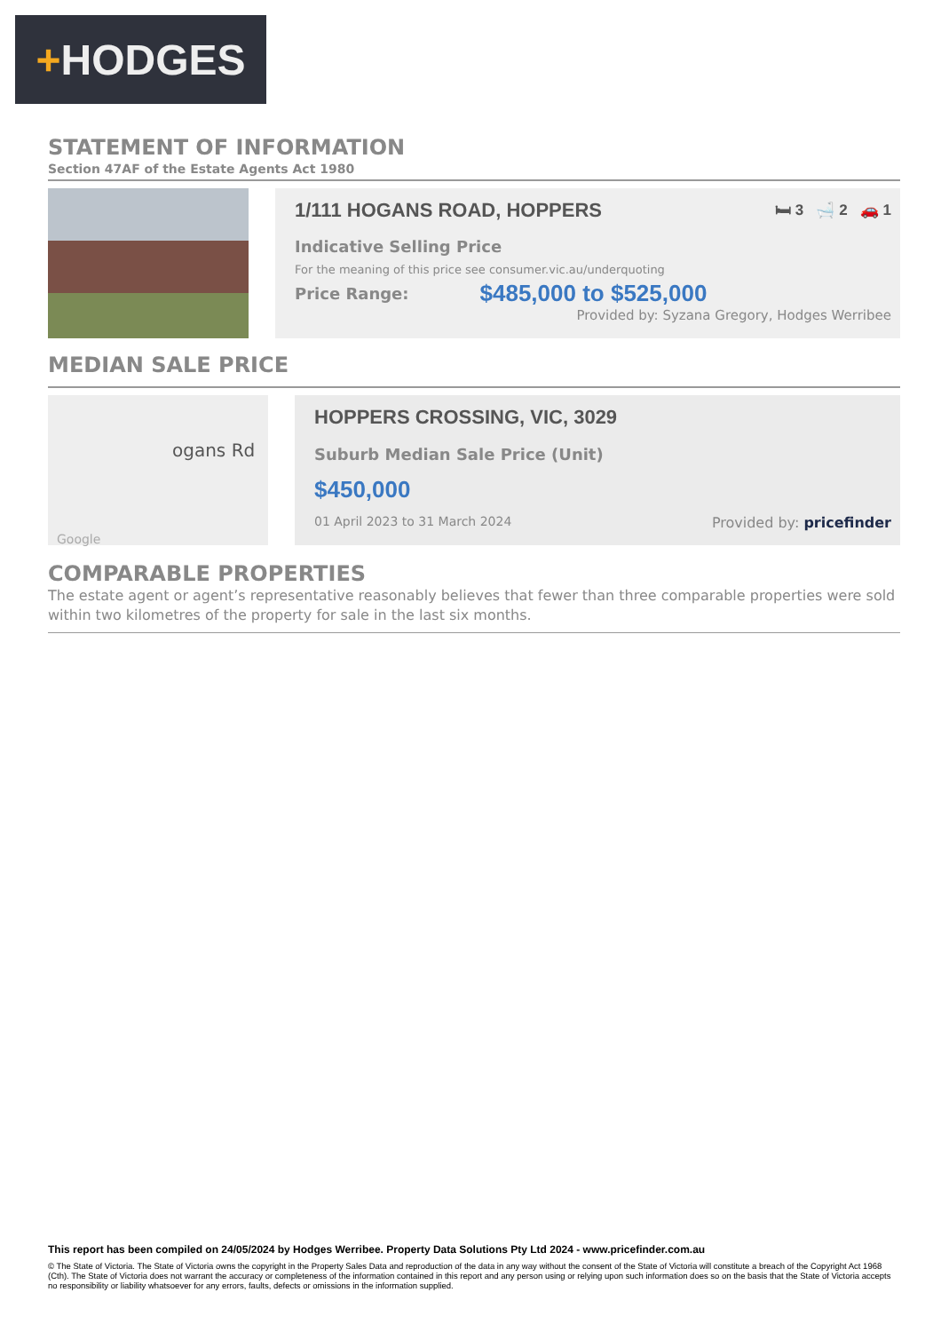+ HODGES
STATEMENT OF INFORMATION
Section 47AF of the Estate Agents Act 1980
1/111 HOGANS ROAD, HOPPERS 🛏 3 🛁 2 🚗 1
Indicative Selling Price
For the meaning of this price see consumer.vic.au/underquoting
Price Range: $485,000 to $525,000
Provided by: Syzana Gregory, Hodges Werribee
MEDIAN SALE PRICE
ogans Rd
Google
HOPPERS CROSSING, VIC, 3029
Suburb Median Sale Price (Unit)
$450,000
01 April 2023 to 31 March 2024 Provided by: pricefinder
COMPARABLE PROPERTIES
The estate agent or agent’s representative reasonably believes that fewer than three comparable properties were sold within two kilometres of the property for sale in the last six months.
This report has been compiled on 24/05/2024 by Hodges Werribee. Property Data Solutions Pty Ltd 2024 - www.pricefinder.com.au
© The State of Victoria. The State of Victoria owns the copyright in the Property Sales Data and reproduction of the data in any way without the consent of the State of Victoria will constitute a breach of the Copyright Act 1968 (Cth). The State of Victoria does not warrant the accuracy or completeness of the information contained in this report and any person using or relying upon such information does so on the basis that the State of Victoria accepts no responsibility or liability whatsoever for any errors, faults, defects or omissions in the information supplied.